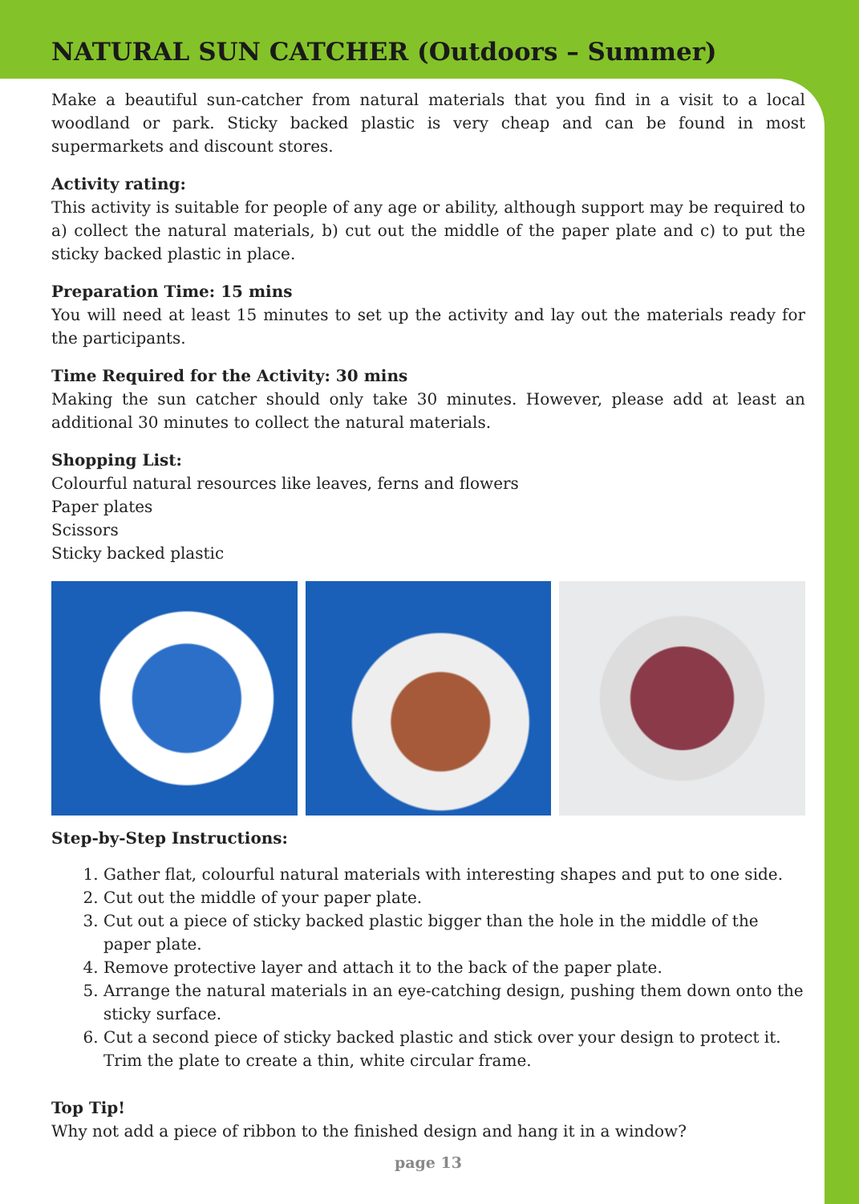NATURAL SUN CATCHER (Outdoors – Summer)
Make a beautiful sun-catcher from natural materials that you find in a visit to a local woodland or park. Sticky backed plastic is very cheap and can be found in most supermarkets and discount stores.
Activity rating:
This activity is suitable for people of any age or ability, although support may be required to a) collect the natural materials, b) cut out the middle of the paper plate and c) to put the sticky backed plastic in place.
Preparation Time: 15 mins
You will need at least 15 minutes to set up the activity and lay out the materials ready for the participants.
Time Required for the Activity: 30 mins
Making the sun catcher should only take 30 minutes. However, please add at least an additional 30 minutes to collect the natural materials.
Shopping List:
Colourful natural resources like leaves, ferns and flowers
Paper plates
Scissors
Sticky backed plastic
Step-by-Step Instructions:
1. Gather flat, colourful natural materials with interesting shapes and put to one side.
2. Cut out the middle of your paper plate.
3. Cut out a piece of sticky backed plastic bigger than the hole in the middle of the paper plate.
4. Remove protective layer and attach it to the back of the paper plate.
5. Arrange the natural materials in an eye-catching design, pushing them down onto the sticky surface.
6. Cut a second piece of sticky backed plastic and stick over your design to protect it. Trim the plate to create a thin, white circular frame.
Top Tip!
Why not add a piece of ribbon to the finished design and hang it in a window?
page 13